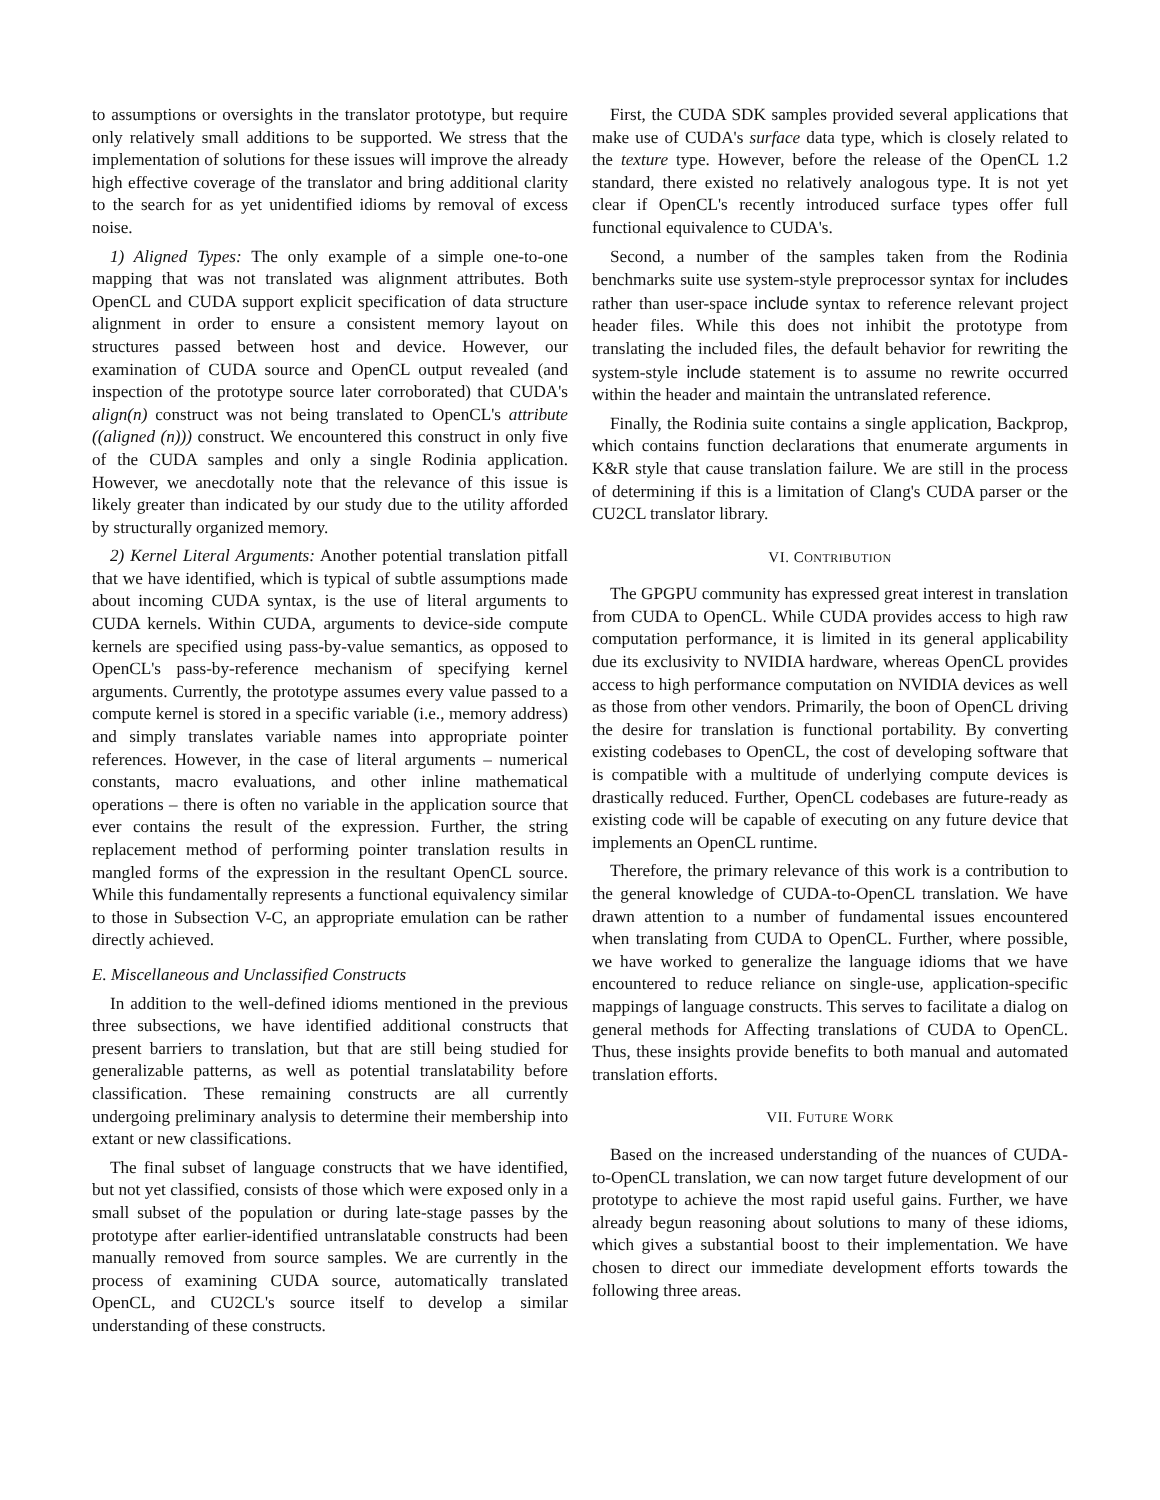to assumptions or oversights in the translator prototype, but require only relatively small additions to be supported. We stress that the implementation of solutions for these issues will improve the already high effective coverage of the translator and bring additional clarity to the search for as yet unidentified idioms by removal of excess noise.
1) Aligned Types: The only example of a simple one-to-one mapping that was not translated was alignment attributes. Both OpenCL and CUDA support explicit specification of data structure alignment in order to ensure a consistent memory layout on structures passed between host and device. However, our examination of CUDA source and OpenCL output revealed (and inspection of the prototype source later corroborated) that CUDA's align(n) construct was not being translated to OpenCL's attribute ((aligned (n))) construct. We encountered this construct in only five of the CUDA samples and only a single Rodinia application. However, we anecdotally note that the relevance of this issue is likely greater than indicated by our study due to the utility afforded by structurally organized memory.
2) Kernel Literal Arguments: Another potential translation pitfall that we have identified, which is typical of subtle assumptions made about incoming CUDA syntax, is the use of literal arguments to CUDA kernels. Within CUDA, arguments to device-side compute kernels are specified using pass-by-value semantics, as opposed to OpenCL's pass-by-reference mechanism of specifying kernel arguments. Currently, the prototype assumes every value passed to a compute kernel is stored in a specific variable (i.e., memory address) and simply translates variable names into appropriate pointer references. However, in the case of literal arguments – numerical constants, macro evaluations, and other inline mathematical operations – there is often no variable in the application source that ever contains the result of the expression. Further, the string replacement method of performing pointer translation results in mangled forms of the expression in the resultant OpenCL source. While this fundamentally represents a functional equivalency similar to those in Subsection V-C, an appropriate emulation can be rather directly achieved.
E. Miscellaneous and Unclassified Constructs
In addition to the well-defined idioms mentioned in the previous three subsections, we have identified additional constructs that present barriers to translation, but that are still being studied for generalizable patterns, as well as potential translatability before classification. These remaining constructs are all currently undergoing preliminary analysis to determine their membership into extant or new classifications.
The final subset of language constructs that we have identified, but not yet classified, consists of those which were exposed only in a small subset of the population or during late-stage passes by the prototype after earlier-identified untranslatable constructs had been manually removed from source samples. We are currently in the process of examining CUDA source, automatically translated OpenCL, and CU2CL's source itself to develop a similar understanding of these constructs.
First, the CUDA SDK samples provided several applications that make use of CUDA's surface data type, which is closely related to the texture type. However, before the release of the OpenCL 1.2 standard, there existed no relatively analogous type. It is not yet clear if OpenCL's recently introduced surface types offer full functional equivalence to CUDA's.
Second, a number of the samples taken from the Rodinia benchmarks suite use system-style preprocessor syntax for includes rather than user-space include syntax to reference relevant project header files. While this does not inhibit the prototype from translating the included files, the default behavior for rewriting the system-style include statement is to assume no rewrite occurred within the header and maintain the untranslated reference.
Finally, the Rodinia suite contains a single application, Backprop, which contains function declarations that enumerate arguments in K&R style that cause translation failure. We are still in the process of determining if this is a limitation of Clang's CUDA parser or the CU2CL translator library.
VI. CONTRIBUTION
The GPGPU community has expressed great interest in translation from CUDA to OpenCL. While CUDA provides access to high raw computation performance, it is limited in its general applicability due its exclusivity to NVIDIA hardware, whereas OpenCL provides access to high performance computation on NVIDIA devices as well as those from other vendors. Primarily, the boon of OpenCL driving the desire for translation is functional portability. By converting existing codebases to OpenCL, the cost of developing software that is compatible with a multitude of underlying compute devices is drastically reduced. Further, OpenCL codebases are future-ready as existing code will be capable of executing on any future device that implements an OpenCL runtime.
Therefore, the primary relevance of this work is a contribution to the general knowledge of CUDA-to-OpenCL translation. We have drawn attention to a number of fundamental issues encountered when translating from CUDA to OpenCL. Further, where possible, we have worked to generalize the language idioms that we have encountered to reduce reliance on single-use, application-specific mappings of language constructs. This serves to facilitate a dialog on general methods for Affecting translations of CUDA to OpenCL. Thus, these insights provide benefits to both manual and automated translation efforts.
VII. FUTURE WORK
Based on the increased understanding of the nuances of CUDA-to-OpenCL translation, we can now target future development of our prototype to achieve the most rapid useful gains. Further, we have already begun reasoning about solutions to many of these idioms, which gives a substantial boost to their implementation. We have chosen to direct our immediate development efforts towards the following three areas.